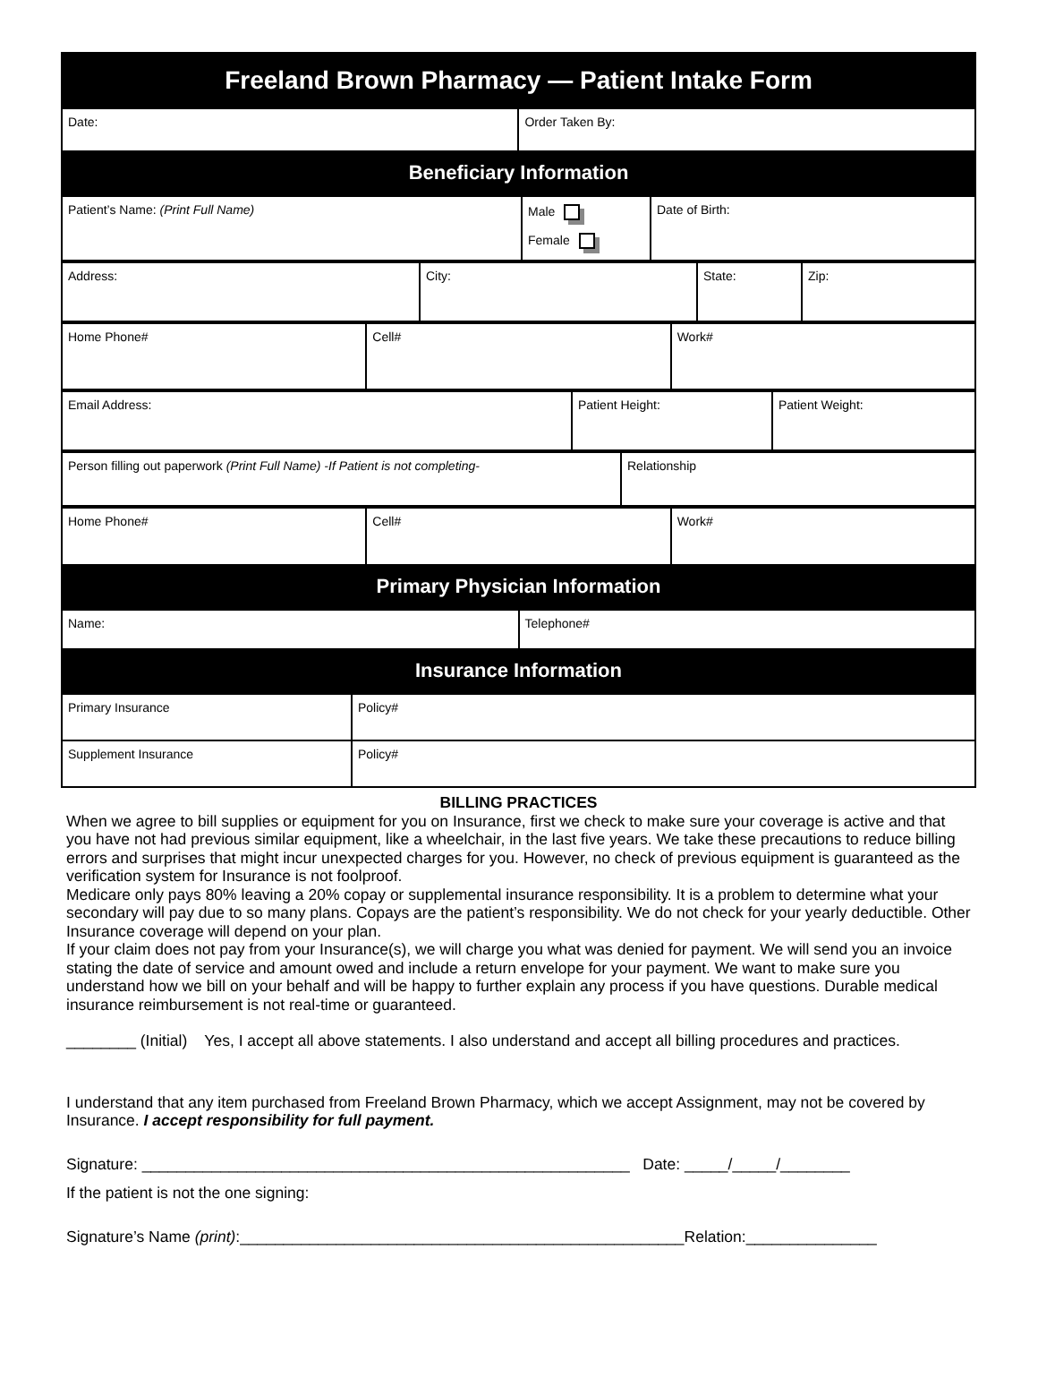| Freeland Brown Pharmacy — Patient Intake Form | |
| Date: | Order Taken By: |
| Beneficiary Information | |
| Patient’s Name: (Print Full Name) | Male Female | Date of Birth: |
| Address: | City: | State: | Zip: |
| Home Phone# | Cell# | Work# |
| Email Address: | Patient Height: | Patient Weight: |
| Person filling out paperwork (Print Full Name) -If Patient is not completing- | Relationship |
| Home Phone# | Cell# | Work# |
| Primary Physician Information | | |
| Name: | Telephone# |
| Insurance Information | |
| Primary Insurance | Policy# |
| Supplement Insurance | Policy# |
BILLING PRACTICES
When we agree to bill supplies or equipment for you on Insurance, first we check to make sure your coverage is active and that you have not had previous similar equipment, like a wheelchair, in the last five years. We take these precautions to reduce billing errors and surprises that might incur unexpected charges for you. However, no check of previous equipment is guaranteed as the verification system for Insurance is not foolproof.
Medicare only pays 80% leaving a 20% copay or supplemental insurance responsibility. It is a problem to determine what your secondary will pay due to so many plans. Copays are the patient’s responsibility. We do not check for your yearly deductible. Other Insurance coverage will depend on your plan.
If your claim does not pay from your Insurance(s), we will charge you what was denied for payment. We will send you an invoice stating the date of service and amount owed and include a return envelope for your payment. We want to make sure you understand how we bill on your behalf and will be happy to further explain any process if you have questions. Durable medical insurance reimbursement is not real-time or guaranteed.
________ (Initial) Yes, I accept all above statements. I also understand and accept all billing procedures and practices.
I understand that any item purchased from Freeland Brown Pharmacy, which we accept Assignment, may not be covered by Insurance. I accept responsibility for full payment.
Signature: ________________________________________________________ Date: _____/_____/________
If the patient is not the one signing:
Signature’s Name (print):___________________________________________________Relation:_______________